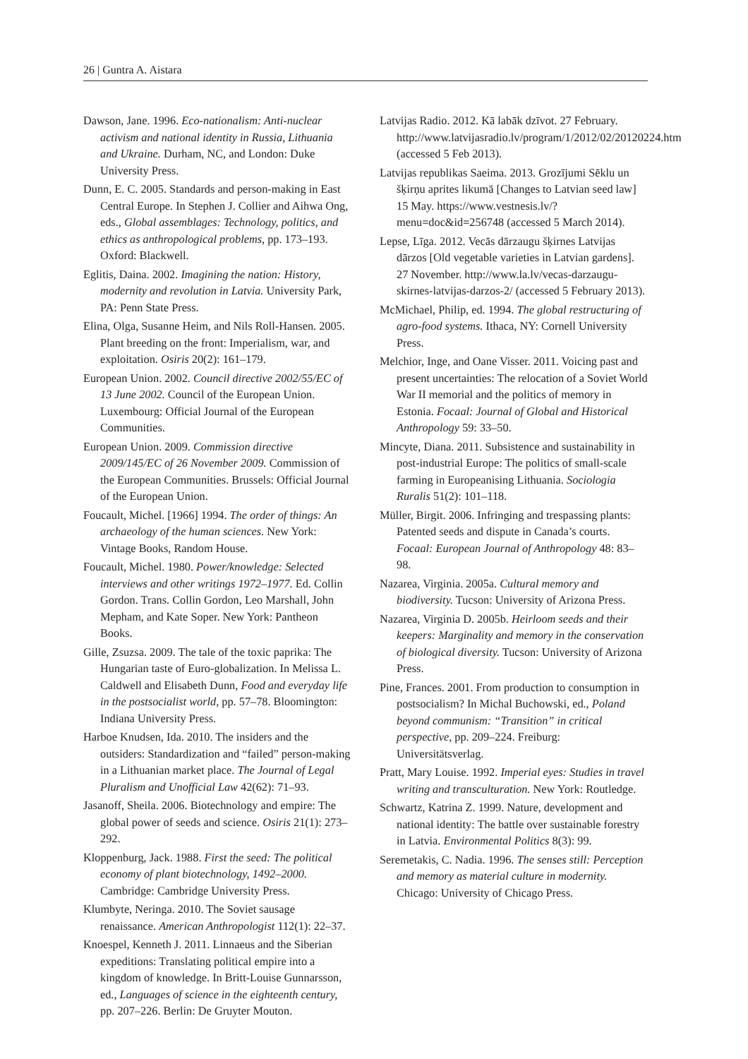26 | Guntra A. Aistara
Dawson, Jane. 1996. Eco-nationalism: Anti-nuclear activism and national identity in Russia, Lithuania and Ukraine. Durham, NC, and London: Duke University Press.
Dunn, E. C. 2005. Standards and person-making in East Central Europe. In Stephen J. Collier and Aihwa Ong, eds., Global assemblages: Technology, politics, and ethics as anthropological problems, pp. 173–193. Oxford: Blackwell.
Eglitis, Daina. 2002. Imagining the nation: History, modernity and revolution in Latvia. University Park, PA: Penn State Press.
Elina, Olga, Susanne Heim, and Nils Roll-Hansen. 2005. Plant breeding on the front: Imperialism, war, and exploitation. Osiris 20(2): 161–179.
European Union. 2002. Council directive 2002/55/EC of 13 June 2002. Council of the European Union. Luxembourg: Official Journal of the European Communities.
European Union. 2009. Commission directive 2009/145/EC of 26 November 2009. Commission of the European Communities. Brussels: Official Journal of the European Union.
Foucault, Michel. [1966] 1994. The order of things: An archaeology of the human sciences. New York: Vintage Books, Random House.
Foucault, Michel. 1980. Power/knowledge: Selected interviews and other writings 1972–1977. Ed. Collin Gordon. Trans. Collin Gordon, Leo Marshall, John Mepham, and Kate Soper. New York: Pantheon Books.
Gille, Zsuzsa. 2009. The tale of the toxic paprika: The Hungarian taste of Euro-globalization. In Melissa L. Caldwell and Elisabeth Dunn, Food and everyday life in the postsocialist world, pp. 57–78. Bloomington: Indiana University Press.
Harboe Knudsen, Ida. 2010. The insiders and the outsiders: Standardization and “failed” person-making in a Lithuanian market place. The Journal of Legal Pluralism and Unofficial Law 42(62): 71–93.
Jasanoff, Sheila. 2006. Biotechnology and empire: The global power of seeds and science. Osiris 21(1): 273–292.
Kloppenburg, Jack. 1988. First the seed: The political economy of plant biotechnology, 1492–2000. Cambridge: Cambridge University Press.
Klumbyte, Neringa. 2010. The Soviet sausage renaissance. American Anthropologist 112(1): 22–37.
Knoespel, Kenneth J. 2011. Linnaeus and the Siberian expeditions: Translating political empire into a kingdom of knowledge. In Britt-Louise Gunnarsson, ed., Languages of science in the eighteenth century, pp. 207–226. Berlin: De Gruyter Mouton.
Latvijas Radio. 2012. Kā labāk dzīvot. 27 February. http://www.latvijasradio.lv/program/1/2012/02/20120224.htm (accessed 5 Feb 2013).
Latvijas republikas Saeima. 2013. Grozījumi Sēklu un šķirņu aprites likumā [Changes to Latvian seed law] 15 May. https://www.vestnesis.lv/?menu=doc&id=256748 (accessed 5 March 2014).
Lepse, Līga. 2012. Vecās dārzaugu šķirnes Latvijas dārzos [Old vegetable varieties in Latvian gardens]. 27 November. http://www.la.lv/vecas-darzaugu-skirnes-latvijas-darzos-2/ (accessed 5 February 2013).
McMichael, Philip, ed. 1994. The global restructuring of agro-food systems. Ithaca, NY: Cornell University Press.
Melchior, Inge, and Oane Visser. 2011. Voicing past and present uncertainties: The relocation of a Soviet World War II memorial and the politics of memory in Estonia. Focaal: Journal of Global and Historical Anthropology 59: 33–50.
Mincyte, Diana. 2011. Subsistence and sustainability in post-industrial Europe: The politics of small-scale farming in Europeanising Lithuania. Sociologia Ruralis 51(2): 101–118.
Müller, Birgit. 2006. Infringing and trespassing plants: Patented seeds and dispute in Canada’s courts. Focaal: European Journal of Anthropology 48: 83–98.
Nazarea, Virginia. 2005a. Cultural memory and biodiversity. Tucson: University of Arizona Press.
Nazarea, Virginia D. 2005b. Heirloom seeds and their keepers: Marginality and memory in the conservation of biological diversity. Tucson: University of Arizona Press.
Pine, Frances. 2001. From production to consumption in postsocialism? In Michal Buchowski, ed., Poland beyond communism: “Transition” in critical perspective, pp. 209–224. Freiburg: Universitätsverlag.
Pratt, Mary Louise. 1992. Imperial eyes: Studies in travel writing and transculturation. New York: Routledge.
Schwartz, Katrina Z. 1999. Nature, development and national identity: The battle over sustainable forestry in Latvia. Environmental Politics 8(3): 99.
Seremetakis, C. Nadia. 1996. The senses still: Perception and memory as material culture in modernity. Chicago: University of Chicago Press.